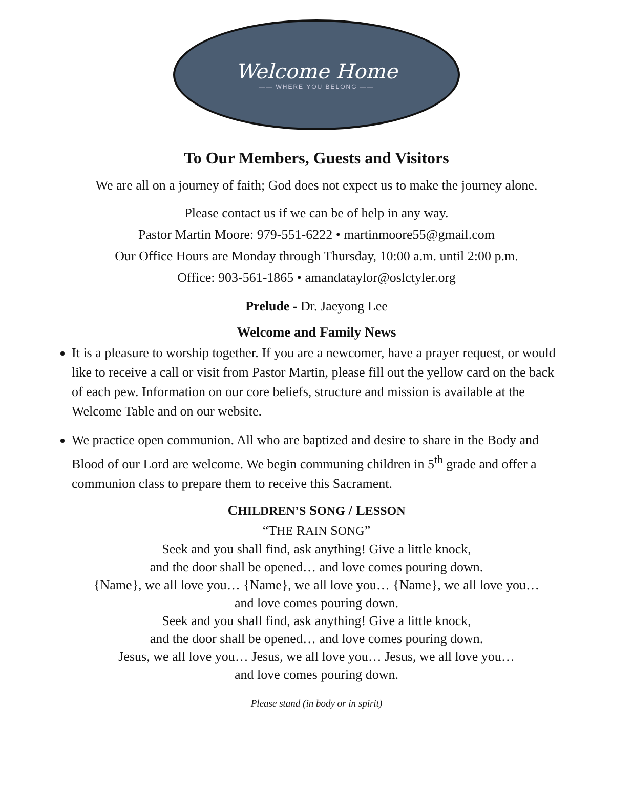Welcome Home
—— WHERE YOU BELONG ——
To Our Members, Guests and Visitors
We are all on a journey of faith; God does not expect us to make the journey alone.
Please contact us if we can be of help in any way.
Pastor Martin Moore: 979-551-6222 • martinmoore55@gmail.com
Our Office Hours are Monday through Thursday, 10:00 a.m. until 2:00 p.m.
Office: 903-561-1865 • amandataylor@oslctyler.org
Prelude - Dr. Jaeyong Lee
Welcome and Family News
It is a pleasure to worship together. If you are a newcomer, have a prayer request, or would like to receive a call or visit from Pastor Martin, please fill out the yellow card on the back of each pew. Information on our core beliefs, structure and mission is available at the Welcome Table and on our website.
We practice open communion. All who are baptized and desire to share in the Body and Blood of our Lord are welcome. We begin communing children in 5<sup>th</sup> grade and offer a communion class to prepare them to receive this Sacrament.
CHILDREN’S SONG / LESSON
“THE RAIN SONG”
Seek and you shall find, ask anything! Give a little knock,
and the door shall be opened… and love comes pouring down.
{Name}, we all love you… {Name}, we all love you… {Name}, we all love you…
and love comes pouring down.
Seek and you shall find, ask anything! Give a little knock,
and the door shall be opened… and love comes pouring down.
Jesus, we all love you… Jesus, we all love you… Jesus, we all love you…
and love comes pouring down.
Please stand (in body or in spirit)